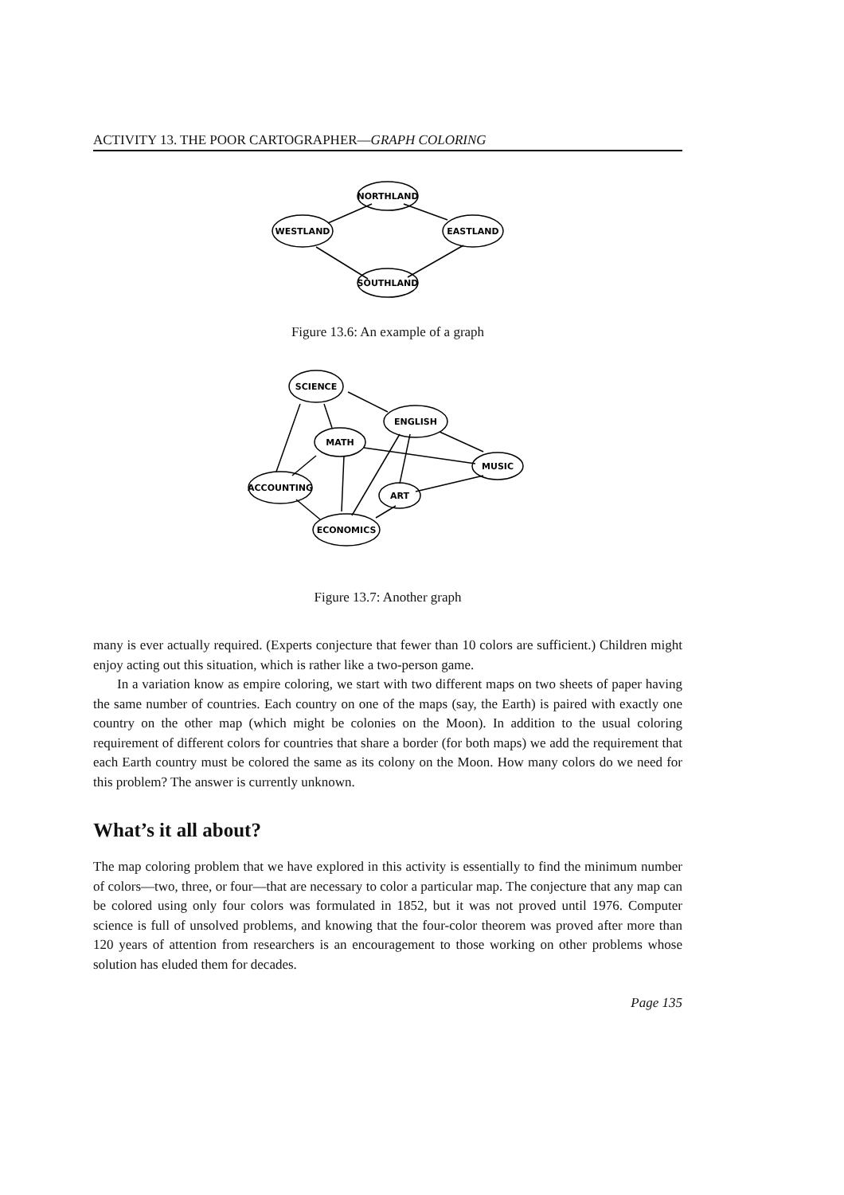ACTIVITY 13. THE POOR CARTOGRAPHER—GRAPH COLORING
NORTHLAND
WESTLAND
EASTLAND
SOUTHLAND
Figure 13.6: An example of a graph
SCIENCE
ENGLISH
MATH
MUSIC
ACCOUNTING
ART
ECONOMICS
Figure 13.7: Another graph
many is ever actually required. (Experts conjecture that fewer than 10 colors are sufficient.) Children might enjoy acting out this situation, which is rather like a two-person game.
In a variation know as empire coloring, we start with two different maps on two sheets of paper having the same number of countries. Each country on one of the maps (say, the Earth) is paired with exactly one country on the other map (which might be colonies on the Moon). In addition to the usual coloring requirement of different colors for countries that share a border (for both maps) we add the requirement that each Earth country must be colored the same as its colony on the Moon. How many colors do we need for this problem? The answer is currently unknown.
What’s it all about?
The map coloring problem that we have explored in this activity is essentially to find the minimum number of colors—two, three, or four—that are necessary to color a particular map. The conjecture that any map can be colored using only four colors was formulated in 1852, but it was not proved until 1976. Computer science is full of unsolved problems, and knowing that the four-color theorem was proved after more than 120 years of attention from researchers is an encouragement to those working on other problems whose solution has eluded them for decades.
Page 135